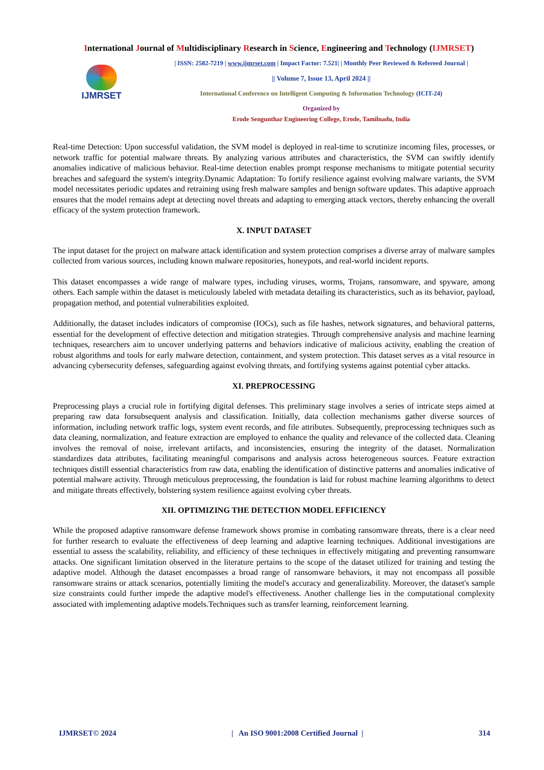International Journal of Multidisciplinary Research in Science, Engineering and Technology (IJMRSET)
IJMRSET
| ISSN: 2582-7219 | www.ijmrset.com | Impact Factor: 7.521| | Monthly Peer Reviewed & Refereed Journal |
|| Volume 7, Issue 13, April 2024 ||
International Conference on Intelligent Computing & Information Technology (ICIT-24)
Organized by
Erode Sengunthar Engineering College, Erode, Tamilnadu, India
Real-time Detection: Upon successful validation, the SVM model is deployed in real-time to scrutinize incoming files, processes, or network traffic for potential malware threats. By analyzing various attributes and characteristics, the SVM can swiftly identify anomalies indicative of malicious behavior. Real-time detection enables prompt response mechanisms to mitigate potential security breaches and safeguard the system's integrity.Dynamic Adaptation: To fortify resilience against evolving malware variants, the SVM model necessitates periodic updates and retraining using fresh malware samples and benign software updates. This adaptive approach ensures that the model remains adept at detecting novel threats and adapting to emerging attack vectors, thereby enhancing the overall efficacy of the system protection framework.
X. INPUT DATASET
The input dataset for the project on malware attack identification and system protection comprises a diverse array of malware samples collected from various sources, including known malware repositories, honeypots, and real-world incident reports.
This dataset encompasses a wide range of malware types, including viruses, worms, Trojans, ransomware, and spyware, among others. Each sample within the dataset is meticulously labeled with metadata detailing its characteristics, such as its behavior, payload, propagation method, and potential vulnerabilities exploited.
Additionally, the dataset includes indicators of compromise (IOCs), such as file hashes, network signatures, and behavioral patterns, essential for the development of effective detection and mitigation strategies. Through comprehensive analysis and machine learning techniques, researchers aim to uncover underlying patterns and behaviors indicative of malicious activity, enabling the creation of robust algorithms and tools for early malware detection, containment, and system protection. This dataset serves as a vital resource in advancing cybersecurity defenses, safeguarding against evolving threats, and fortifying systems against potential cyber attacks.
XI. PREPROCESSING
Preprocessing plays a crucial role in fortifying digital defenses. This preliminary stage involves a series of intricate steps aimed at preparing raw data forsubsequent analysis and classification. Initially, data collection mechanisms gather diverse sources of information, including network traffic logs, system event records, and file attributes. Subsequently, preprocessing techniques such as data cleaning, normalization, and feature extraction are employed to enhance the quality and relevance of the collected data. Cleaning involves the removal of noise, irrelevant artifacts, and inconsistencies, ensuring the integrity of the dataset. Normalization standardizes data attributes, facilitating meaningful comparisons and analysis across heterogeneous sources. Feature extraction techniques distill essential characteristics from raw data, enabling the identification of distinctive patterns and anomalies indicative of potential malware activity. Through meticulous preprocessing, the foundation is laid for robust machine learning algorithms to detect and mitigate threats effectively, bolstering system resilience against evolving cyber threats.
XII. OPTIMIZING THE DETECTION MODEL EFFICIENCY
While the proposed adaptive ransomware defense framework shows promise in combating ransomware threats, there is a clear need for further research to evaluate the effectiveness of deep learning and adaptive learning techniques. Additional investigations are essential to assess the scalability, reliability, and efficiency of these techniques in effectively mitigating and preventing ransomware attacks. One significant limitation observed in the literature pertains to the scope of the dataset utilized for training and testing the adaptive model. Although the dataset encompasses a broad range of ransomware behaviors, it may not encompass all possible ransomware strains or attack scenarios, potentially limiting the model's accuracy and generalizability. Moreover, the dataset's sample size constraints could further impede the adaptive model's effectiveness. Another challenge lies in the computational complexity associated with implementing adaptive models.Techniques such as transfer learning, reinforcement learning.
IJMRSET© 2024 | An ISO 9001:2008 Certified Journal | 314